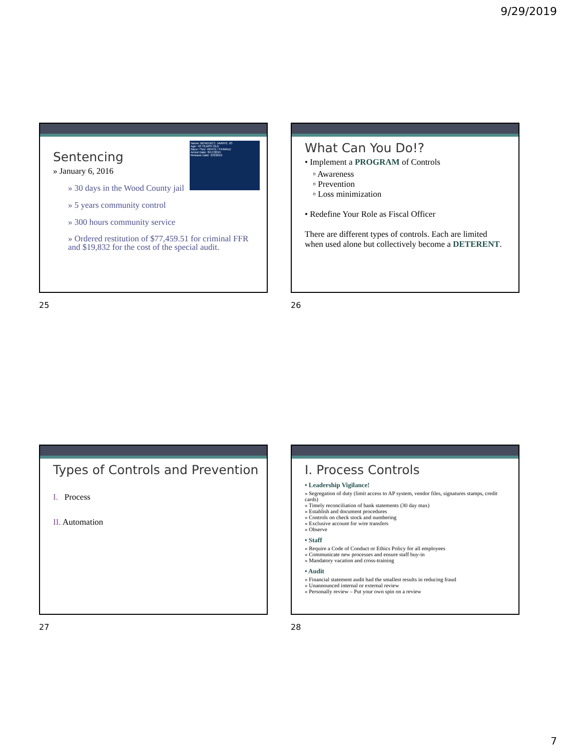9/29/2019
Name: BENEDICT, JAIMYE JO
Age: 43 YEARS OLD
Race / Sex: WHITE / FEMALE
Arrest Date: 8/17/2015
Release Date: 2/3/2016
Sentencing
» January 6, 2016
» 30 days in the Wood County jail
» 5 years community control
» 300 hours community service
» Ordered restitution of $77,459.51 for criminal FFR and $19,832 for the cost of the special audit.
25
What Can You Do!?
• Implement a PROGRAM of Controls
▫ Awareness
▫ Prevention
▫ Loss minimization
• Redefine Your Role as Fiscal Officer
There are different types of controls. Each are limited when used alone but collectively become a DETERENT.
26
Types of Controls and Prevention
I. Process
II. Automation
27
I. Process Controls
• Leadership Vigilance!
» Segregation of duty (limit access to AP system, vendor files, signatures stamps, credit cards)
» Timely reconciliation of bank statements (30 day max)
» Establish and document procedures
» Controls on check stock and numbering
» Exclusive account for wire transfers
» Observe
• Staff
» Require a Code of Conduct or Ethics Policy for all employees
» Communicate new processes and ensure staff buy-in
» Mandatory vacation and cross-training
• Audit
» Financial statement audit had the smallest results in reducing fraud
» Unannounced internal or external review
» Personally review – Put your own spin on a review
28
7